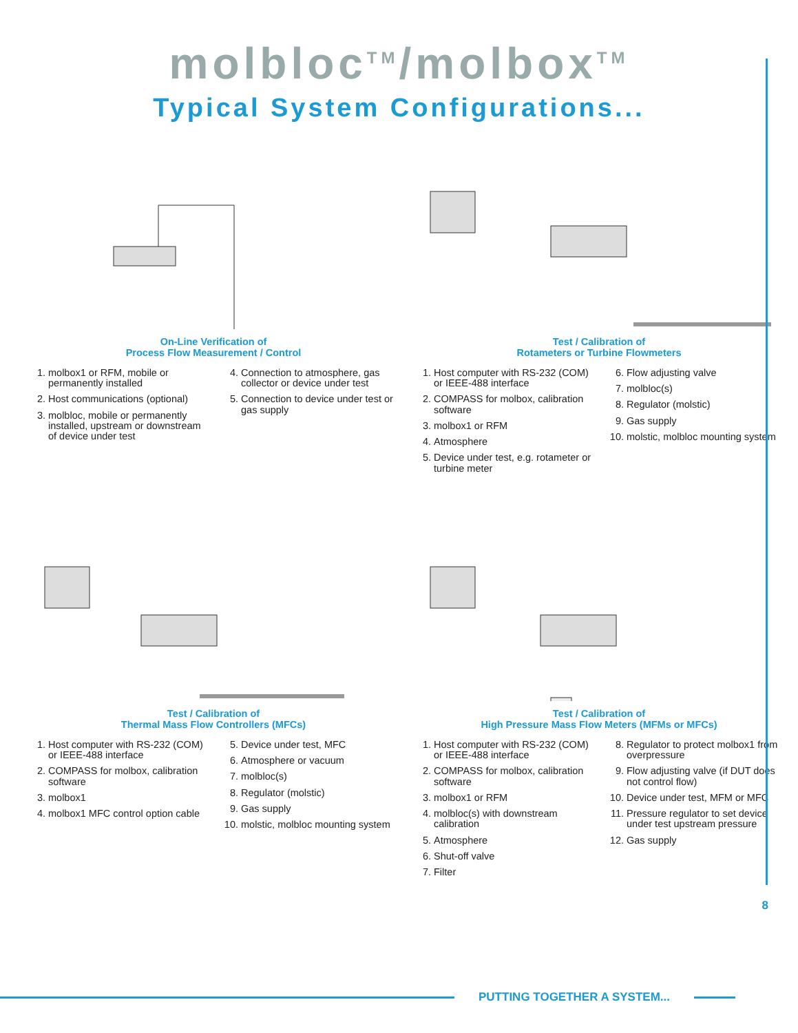molbloc<sup>TM</sup>/molbox<sup>TM</sup>
Typical System Configurations...
On-Line Verification of
Process Flow Measurement / Control
1. molbox1 or RFM, mobile or permanently installed
2. Host communications (optional)
3. molbloc, mobile or permanently installed, upstream or downstream of device under test
4. Connection to atmosphere, gas collector or device under test
5. Connection to device under test or gas supply
Test / Calibration of
Rotameters or Turbine Flowmeters
1. Host computer with RS-232 (COM) or IEEE-488 interface
2. COMPASS for molbox, calibration software
3. molbox1 or RFM
4. Atmosphere
5. Device under test, e.g. rotameter or turbine meter
6. Flow adjusting valve
7. molbloc(s)
8. Regulator (molstic)
9. Gas supply
10. molstic, molbloc mounting system
Test / Calibration of
Thermal Mass Flow Controllers (MFCs)
1. Host computer with RS-232 (COM) or IEEE-488 interface
2. COMPASS for molbox, calibration software
3. molbox1
4. molbox1 MFC control option cable
5. Device under test, MFC
6. Atmosphere or vacuum
7. molbloc(s)
8. Regulator (molstic)
9. Gas supply
10. molstic, molbloc mounting system
Test / Calibration of
High Pressure Mass Flow Meters (MFMs or MFCs)
1. Host computer with RS-232 (COM) or IEEE-488 interface
2. COMPASS for molbox, calibration software
3. molbox1 or RFM
4. molbloc(s) with downstream calibration
5. Atmosphere
6. Shut-off valve
7. Filter
8. Regulator to protect molbox1 from overpressure
9. Flow adjusting valve (if DUT does not control flow)
10. Device under test, MFM or MFC
11. Pressure regulator to set device under test upstream pressure
12. Gas supply
8
PUTTING TOGETHER A SYSTEM...